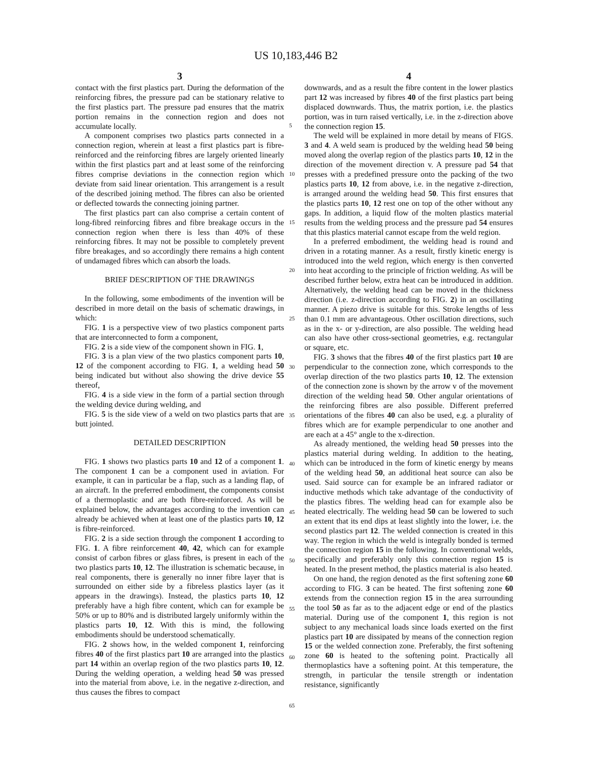US 10,183,446 B2
3
contact with the first plastics part. During the deformation of the reinforcing fibres, the pressure pad can be stationary relative to the first plastics part. The pressure pad ensures that the matrix portion remains in the connection region and does not accumulate locally.
A component comprises two plastics parts connected in a connection region, wherein at least a first plastics part is fibre-reinforced and the reinforcing fibres are largely oriented linearly within the first plastics part and at least some of the reinforcing fibres comprise deviations in the connection region which deviate from said linear orientation. This arrangement is a result of the described joining method. The fibres can also be oriented or deflected towards the connecting joining partner.
The first plastics part can also comprise a certain content of long-fibred reinforcing fibres and fibre breakage occurs in the connection region when there is less than 40% of these reinforcing fibres. It may not be possible to completely prevent fibre breakages, and so accordingly there remains a high content of undamaged fibres which can absorb the loads.
BRIEF DESCRIPTION OF THE DRAWINGS
In the following, some embodiments of the invention will be described in more detail on the basis of schematic drawings, in which:
FIG. 1 is a perspective view of two plastics component parts that are interconnected to form a component,
FIG. 2 is a side view of the component shown in FIG. 1,
FIG. 3 is a plan view of the two plastics component parts 10, 12 of the component according to FIG. 1, a welding head 50 being indicated but without also showing the drive device 55 thereof,
FIG. 4 is a side view in the form of a partial section through the welding device during welding, and
FIG. 5 is the side view of a weld on two plastics parts that are butt jointed.
DETAILED DESCRIPTION
FIG. 1 shows two plastics parts 10 and 12 of a component 1. The component 1 can be a component used in aviation. For example, it can in particular be a flap, such as a landing flap, of an aircraft. In the preferred embodiment, the components consist of a thermoplastic and are both fibre-reinforced. As will be explained below, the advantages according to the invention can already be achieved when at least one of the plastics parts 10, 12 is fibre-reinforced.
FIG. 2 is a side section through the component 1 according to FIG. 1. A fibre reinforcement 40, 42, which can for example consist of carbon fibres or glass fibres, is present in each of the two plastics parts 10, 12. The illustration is schematic because, in real components, there is generally no inner fibre layer that is surrounded on either side by a fibreless plastics layer (as it appears in the drawings). Instead, the plastics parts 10, 12 preferably have a high fibre content, which can for example be 50% or up to 80% and is distributed largely uniformly within the plastics parts 10, 12. With this is mind, the following embodiments should be understood schematically.
FIG. 2 shows how, in the welded component 1, reinforcing fibres 40 of the first plastics part 10 are arranged into the plastics part 14 within an overlap region of the two plastics parts 10, 12. During the welding operation, a welding head 50 was pressed into the material from above, i.e. in the negative z-direction, and thus causes the fibres to compact
4
downwards, and as a result the fibre content in the lower plastics part 12 was increased by fibres 40 of the first plastics part being displaced downwards. Thus, the matrix portion, i.e. the plastics portion, was in turn raised vertically, i.e. in the z-direction above the connection region 15.
The weld will be explained in more detail by means of FIGS. 3 and 4. A weld seam is produced by the welding head 50 being moved along the overlap region of the plastics parts 10, 12 in the direction of the movement direction v. A pressure pad 54 that presses with a predefined pressure onto the packing of the two plastics parts 10, 12 from above, i.e. in the negative z-direction, is arranged around the welding head 50. This first ensures that the plastics parts 10, 12 rest one on top of the other without any gaps. In addition, a liquid flow of the molten plastics material results from the welding process and the pressure pad 54 ensures that this plastics material cannot escape from the weld region.
In a preferred embodiment, the welding head is round and driven in a rotating manner. As a result, firstly kinetic energy is introduced into the weld region, which energy is then converted into heat according to the principle of friction welding. As will be described further below, extra heat can be introduced in addition. Alternatively, the welding head can be moved in the thickness direction (i.e. z-direction according to FIG. 2) in an oscillating manner. A piezo drive is suitable for this. Stroke lengths of less than 0.1 mm are advantageous. Other oscillation directions, such as in the x- or y-direction, are also possible. The welding head can also have other cross-sectional geometries, e.g. rectangular or square, etc.
FIG. 3 shows that the fibres 40 of the first plastics part 10 are perpendicular to the connection zone, which corresponds to the overlap direction of the two plastics parts 10, 12. The extension of the connection zone is shown by the arrow v of the movement direction of the welding head 50. Other angular orientations of the reinforcing fibres are also possible. Different preferred orientations of the fibres 40 can also be used, e.g. a plurality of fibres which are for example perpendicular to one another and are each at a 45° angle to the x-direction.
As already mentioned, the welding head 50 presses into the plastics material during welding. In addition to the heating, which can be introduced in the form of kinetic energy by means of the welding head 50, an additional heat source can also be used. Said source can for example be an infrared radiator or inductive methods which take advantage of the conductivity of the plastics fibres. The welding head can for example also be heated electrically. The welding head 50 can be lowered to such an extent that its end dips at least slightly into the lower, i.e. the second plastics part 12. The welded connection is created in this way. The region in which the weld is integrally bonded is termed the connection region 15 in the following. In conventional welds, specifically and preferably only this connection region 15 is heated. In the present method, the plastics material is also heated.
On one hand, the region denoted as the first softening zone 60 according to FIG. 3 can be heated. The first softening zone 60 extends from the connection region 15 in the area surrounding the tool 50 as far as to the adjacent edge or end of the plastics material. During use of the component 1, this region is not subject to any mechanical loads since loads exerted on the first plastics part 10 are dissipated by means of the connection region 15 or the welded connection zone. Preferably, the first softening zone 60 is heated to the softening point. Practically all thermoplastics have a softening point. At this temperature, the strength, in particular the tensile strength or indentation resistance, significantly
5
10
15
20
25
30
35
40
45
50
55
60
65